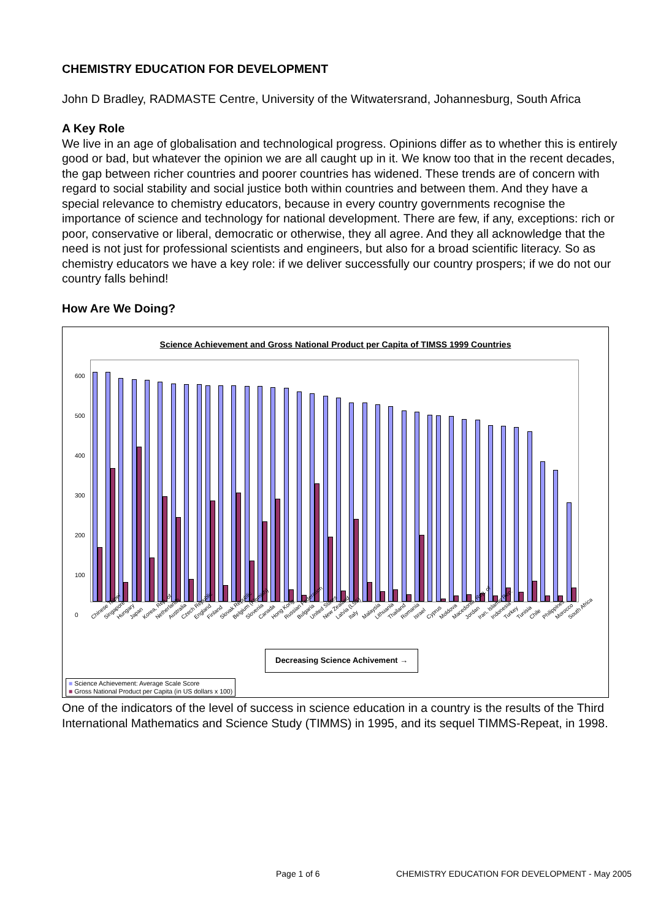CHEMISTRY EDUCATION FOR DEVELOPMENT
John D Bradley, RADMASTE Centre, University of the Witwatersrand, Johannesburg, South Africa
A Key Role
We live in an age of globalisation and technological progress. Opinions differ as to whether this is entirely good or bad, but whatever the opinion we are all caught up in it. We know too that in the recent decades, the gap between richer countries and poorer countries has widened. These trends are of concern with regard to social stability and social justice both within countries and between them. And they have a special relevance to chemistry educators, because in every country governments recognise the importance of science and technology for national development. There are few, if any, exceptions: rich or poor, conservative or liberal, democratic or otherwise, they all agree. And they all acknowledge that the need is not just for professional scientists and engineers, but also for a broad scientific literacy. So as chemistry educators we have a key role: if we deliver successfully our country prospers; if we do not our country falls behind!
How Are We Doing?
Science Achievement and Gross National Product per Capita of TIMSS 1999 Countries
600
500
400
300
200
100
0
Chinese Taipei Singapore Hungary Japan Korea, Rep. of Netherlands Australia Czech Republic England Finland Slovak Republic Belgium (Flemish) Slovenia Canada Hong Kong Russian Federation Bulgaria United States New Zealand Latvia (LSS) Italy Malaysia Lithuania Thailand Romania Israel Cyprus Moldova Macedonia, Rep. of Jordan Iran, Islamic Rep. Indonesia Turkey Tunisia Chile Philippines Morocco South Africa
Decreasing Science Achivement →
■ Science Achievement: Average Scale Score
■ Gross National Product per Capita (in US dollars x 100)
One of the indicators of the level of success in science education in a country is the results of the Third International Mathematics and Science Study (TIMMS) in 1995, and its sequel TIMMS-Repeat, in 1998.
Page 1 of 6 CHEMISTRY EDUCATION FOR DEVELOPMENT - May 2005